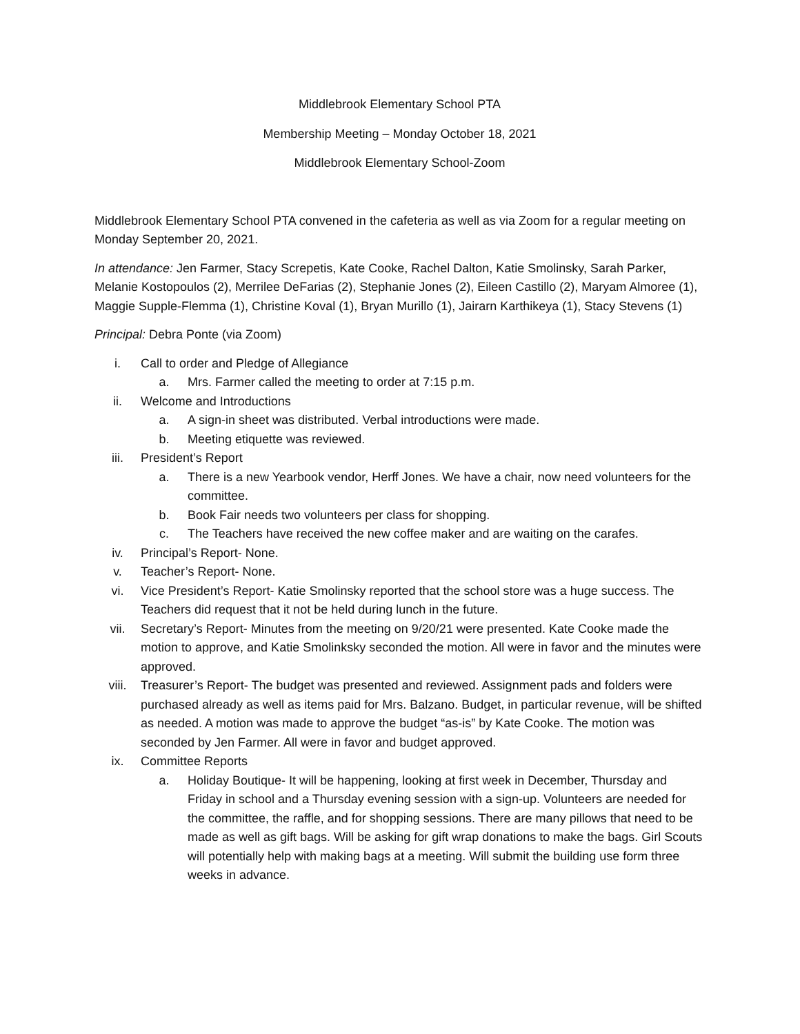Middlebrook Elementary School PTA
Membership Meeting – Monday October 18, 2021
Middlebrook Elementary School-Zoom
Middlebrook Elementary School PTA convened in the cafeteria as well as via Zoom for a regular meeting on Monday September 20, 2021.
In attendance: Jen Farmer, Stacy Screpetis, Kate Cooke, Rachel Dalton, Katie Smolinsky, Sarah Parker, Melanie Kostopoulos (2), Merrilee DeFarias (2), Stephanie Jones (2), Eileen Castillo (2), Maryam Almoree (1), Maggie Supple-Flemma (1), Christine Koval (1), Bryan Murillo (1), Jairarn Karthikeya (1), Stacy Stevens (1)
Principal: Debra Ponte (via Zoom)
i. Call to order and Pledge of Allegiance
a. Mrs. Farmer called the meeting to order at 7:15 p.m.
ii. Welcome and Introductions
a. A sign-in sheet was distributed. Verbal introductions were made.
b. Meeting etiquette was reviewed.
iii. President’s Report
a. There is a new Yearbook vendor, Herff Jones. We have a chair, now need volunteers for the committee.
b. Book Fair needs two volunteers per class for shopping.
c. The Teachers have received the new coffee maker and are waiting on the carafes.
iv. Principal’s Report- None.
v. Teacher’s Report- None.
vi. Vice President’s Report- Katie Smolinsky reported that the school store was a huge success. The Teachers did request that it not be held during lunch in the future.
vii. Secretary’s Report- Minutes from the meeting on 9/20/21 were presented. Kate Cooke made the motion to approve, and Katie Smolinksky seconded the motion. All were in favor and the minutes were approved.
viii. Treasurer’s Report- The budget was presented and reviewed. Assignment pads and folders were purchased already as well as items paid for Mrs. Balzano. Budget, in particular revenue, will be shifted as needed. A motion was made to approve the budget “as-is” by Kate Cooke. The motion was seconded by Jen Farmer. All were in favor and budget approved.
ix. Committee Reports
a. Holiday Boutique- It will be happening, looking at first week in December, Thursday and Friday in school and a Thursday evening session with a sign-up. Volunteers are needed for the committee, the raffle, and for shopping sessions. There are many pillows that need to be made as well as gift bags. Will be asking for gift wrap donations to make the bags. Girl Scouts will potentially help with making bags at a meeting. Will submit the building use form three weeks in advance.